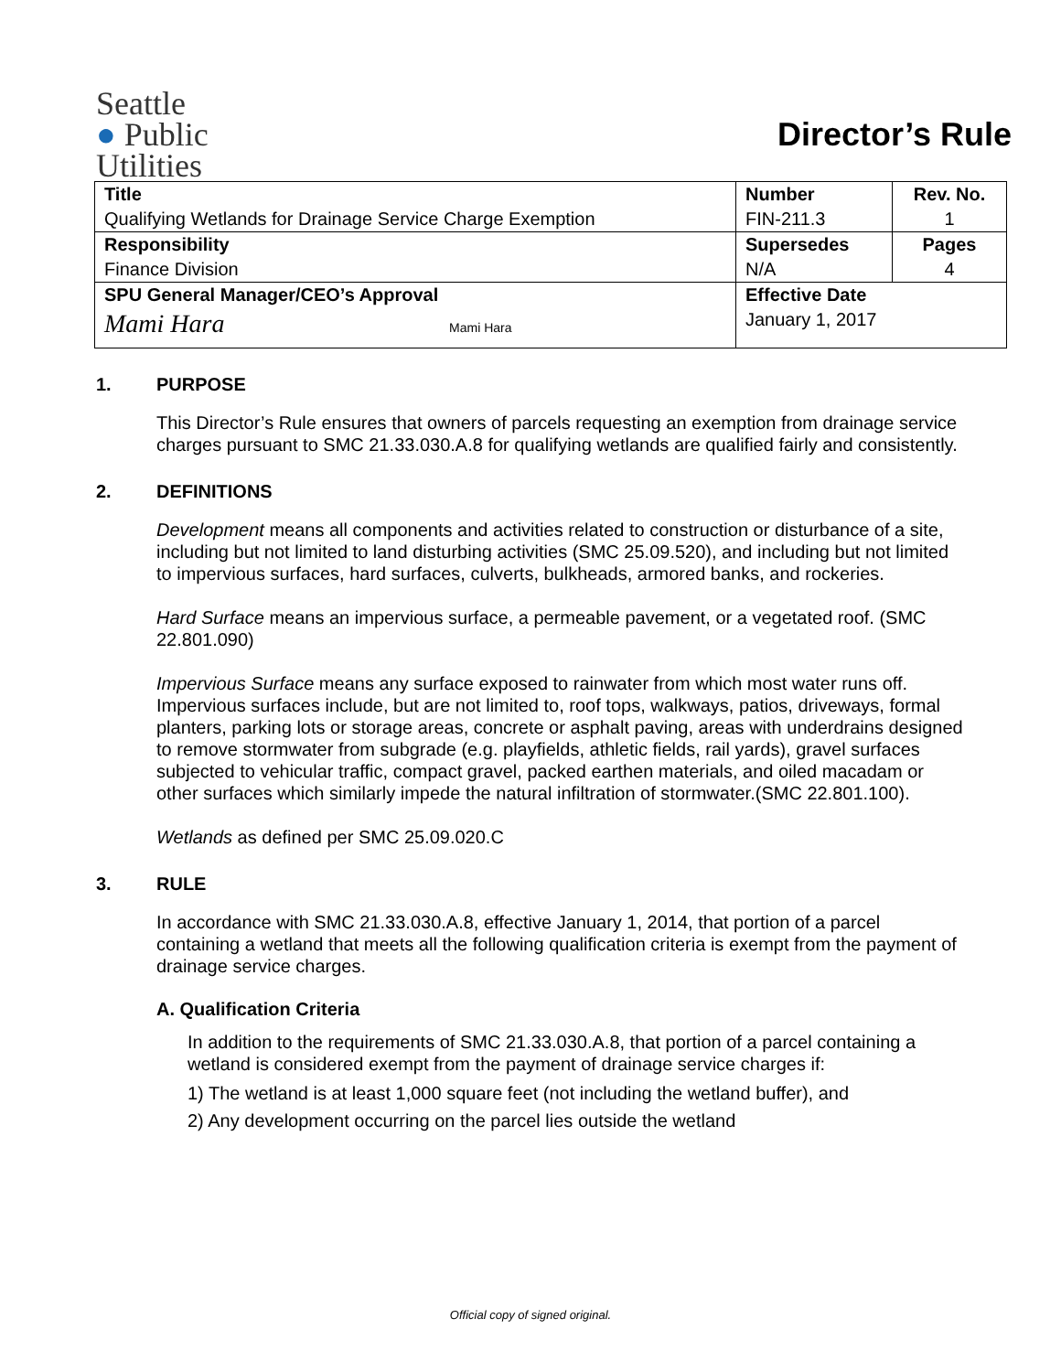Seattle
● Public
Utilities
Director’s Rule
| Title | Number | Rev. No. |
| Qualifying Wetlands for Drainage Service Charge Exemption | FIN-211.3 | 1 |
| Responsibility | Supersedes | Pages |
| Finance Division | N/A | 4 |
| SPU General Manager/CEO’s Approval | Effective Date | |
| Mami Hara Mami Hara | January 1, 2017 | |
1. PURPOSE
This Director’s Rule ensures that owners of parcels requesting an exemption from drainage service charges pursuant to SMC 21.33.030.A.8 for qualifying wetlands are qualified fairly and consistently.
2. DEFINITIONS
Development means all components and activities related to construction or disturbance of a site, including but not limited to land disturbing activities (SMC 25.09.520), and including but not limited to impervious surfaces, hard surfaces, culverts, bulkheads, armored banks, and rockeries.
Hard Surface means an impervious surface, a permeable pavement, or a vegetated roof. (SMC 22.801.090)
Impervious Surface means any surface exposed to rainwater from which most water runs off. Impervious surfaces include, but are not limited to, roof tops, walkways, patios, driveways, formal planters, parking lots or storage areas, concrete or asphalt paving, areas with underdrains designed to remove stormwater from subgrade (e.g. playfields, athletic fields, rail yards), gravel surfaces subjected to vehicular traffic, compact gravel, packed earthen materials, and oiled macadam or other surfaces which similarly impede the natural infiltration of stormwater.(SMC 22.801.100).
Wetlands as defined per SMC 25.09.020.C
3. RULE
In accordance with SMC 21.33.030.A.8, effective January 1, 2014, that portion of a parcel containing a wetland that meets all the following qualification criteria is exempt from the payment of drainage service charges.
A. Qualification Criteria
In addition to the requirements of SMC 21.33.030.A.8, that portion of a parcel containing a wetland is considered exempt from the payment of drainage service charges if:
1) The wetland is at least 1,000 square feet (not including the wetland buffer), and
2) Any development occurring on the parcel lies outside the wetland
Official copy of signed original.